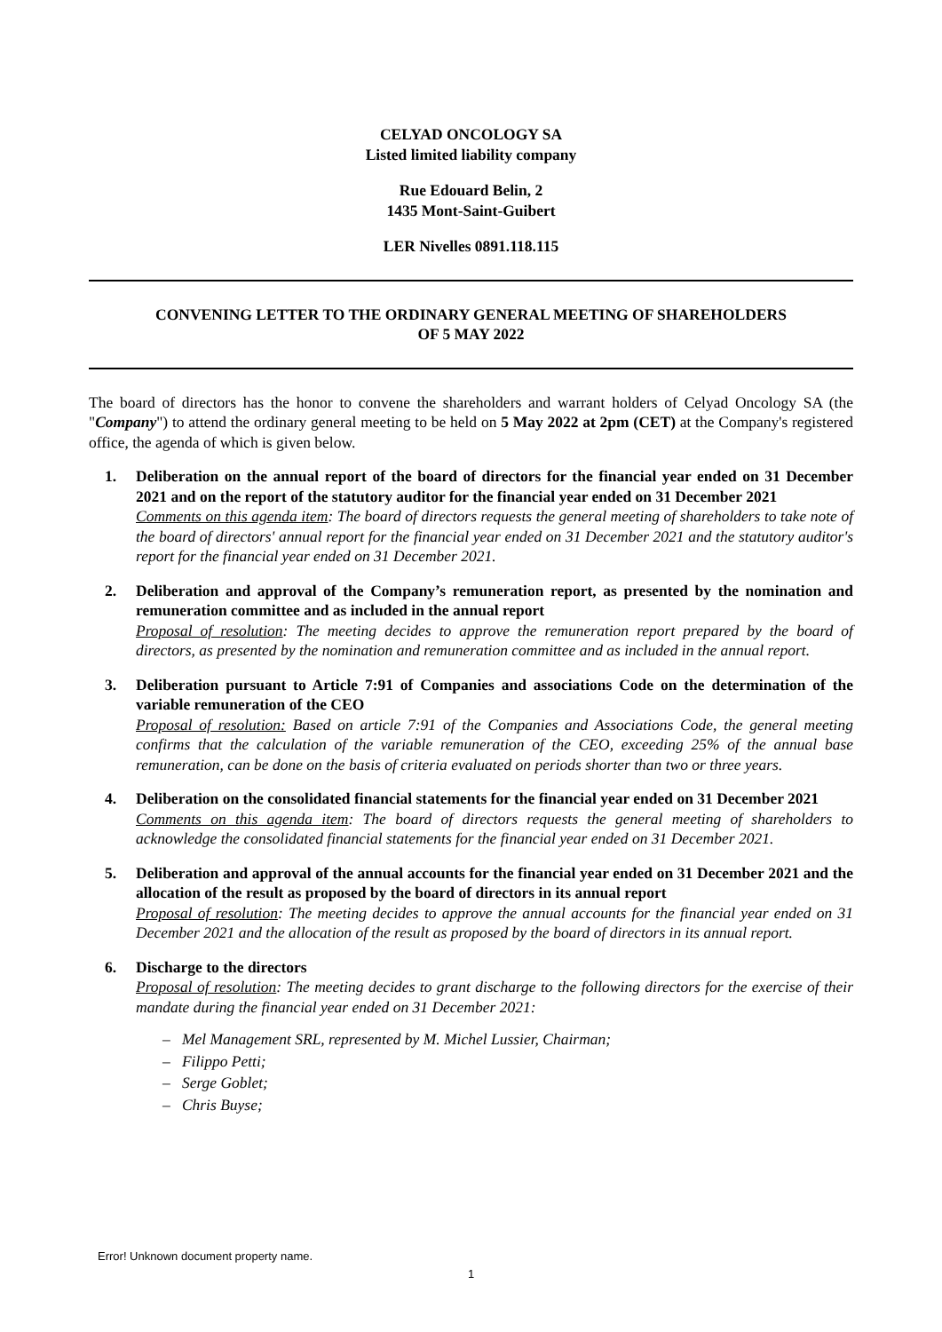CELYAD ONCOLOGY SA
Listed limited liability company
Rue Edouard Belin, 2
1435 Mont-Saint-Guibert
LER Nivelles 0891.118.115
CONVENING LETTER TO THE ORDINARY GENERAL MEETING OF SHAREHOLDERS
OF 5 MAY 2022
The board of directors has the honor to convene the shareholders and warrant holders of Celyad Oncology SA (the "Company") to attend the ordinary general meeting to be held on 5 May 2022 at 2pm (CET) at the Company's registered office, the agenda of which is given below.
1. Deliberation on the annual report of the board of directors for the financial year ended on 31 December 2021 and on the report of the statutory auditor for the financial year ended on 31 December 2021
Comments on this agenda item: The board of directors requests the general meeting of shareholders to take note of the board of directors' annual report for the financial year ended on 31 December 2021 and the statutory auditor's report for the financial year ended on 31 December 2021.
2. Deliberation and approval of the Company’s remuneration report, as presented by the nomination and remuneration committee and as included in the annual report
Proposal of resolution: The meeting decides to approve the remuneration report prepared by the board of directors, as presented by the nomination and remuneration committee and as included in the annual report.
3. Deliberation pursuant to Article 7:91 of Companies and associations Code on the determination of the variable remuneration of the CEO
Proposal of resolution: Based on article 7:91 of the Companies and Associations Code, the general meeting confirms that the calculation of the variable remuneration of the CEO, exceeding 25% of the annual base remuneration, can be done on the basis of criteria evaluated on periods shorter than two or three years.
4. Deliberation on the consolidated financial statements for the financial year ended on 31 December 2021
Comments on this agenda item: The board of directors requests the general meeting of shareholders to acknowledge the consolidated financial statements for the financial year ended on 31 December 2021.
5. Deliberation and approval of the annual accounts for the financial year ended on 31 December 2021 and the allocation of the result as proposed by the board of directors in its annual report
Proposal of resolution: The meeting decides to approve the annual accounts for the financial year ended on 31 December 2021 and the allocation of the result as proposed by the board of directors in its annual report.
6. Discharge to the directors
Proposal of resolution: The meeting decides to grant discharge to the following directors for the exercise of their mandate during the financial year ended on 31 December 2021:
– Mel Management SRL, represented by M. Michel Lussier, Chairman;
– Filippo Petti;
– Serge Goblet;
– Chris Buyse;
Error! Unknown document property name.
1